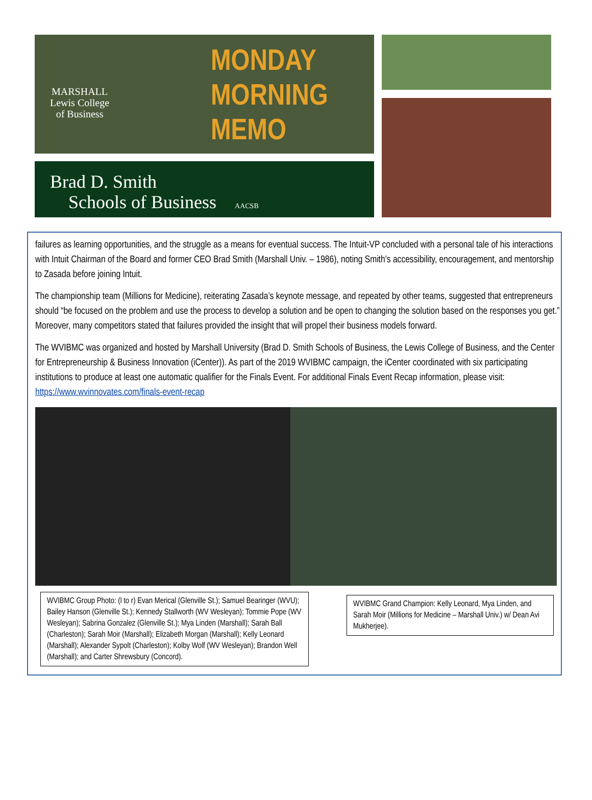MARSHALL
Lewis College
of Business
MONDAY
MORNING
MEMO
Brad D. Smith
Schools of Business AACSB
failures as learning opportunities, and the struggle as a means for eventual success. The Intuit-VP concluded with a personal tale of his interactions with Intuit Chairman of the Board and former CEO Brad Smith (Marshall Univ. – 1986), noting Smith’s accessibility, encouragement, and mentorship to Zasada before joining Intuit.
The championship team (Millions for Medicine), reiterating Zasada’s keynote message, and repeated by other teams, suggested that entrepreneurs should “be focused on the problem and use the process to develop a solution and be open to changing the solution based on the responses you get.” Moreover, many competitors stated that failures provided the insight that will propel their business models forward.
The WVIBMC was organized and hosted by Marshall University (Brad D. Smith Schools of Business, the Lewis College of Business, and the Center for Entrepreneurship & Business Innovation (iCenter)). As part of the 2019 WVIBMC campaign, the iCenter coordinated with six participating institutions to produce at least one automatic qualifier for the Finals Event. For additional Finals Event Recap information, please visit: https://www.wvinnovates.com/finals-event-recap
WVIBMC Group Photo: (l to r) Evan Merical (Glenville St.); Samuel Bearinger (WVU); Bailey Hanson (Glenville St.); Kennedy Stallworth (WV Wesleyan); Tommie Pope (WV Wesleyan); Sabrina Gonzalez (Glenville St.); Mya Linden (Marshall); Sarah Ball (Charleston); Sarah Moir (Marshall); Elizabeth Morgan (Marshall); Kelly Leonard (Marshall); Alexander Sypolt (Charleston); Kolby Wolf (WV Wesleyan); Brandon Well (Marshall); and Carter Shrewsbury (Concord).
WVIBMC Grand Champion: Kelly Leonard, Mya Linden, and Sarah Moir (Millions for Medicine – Marshall Univ.) w/ Dean Avi Mukherjee).